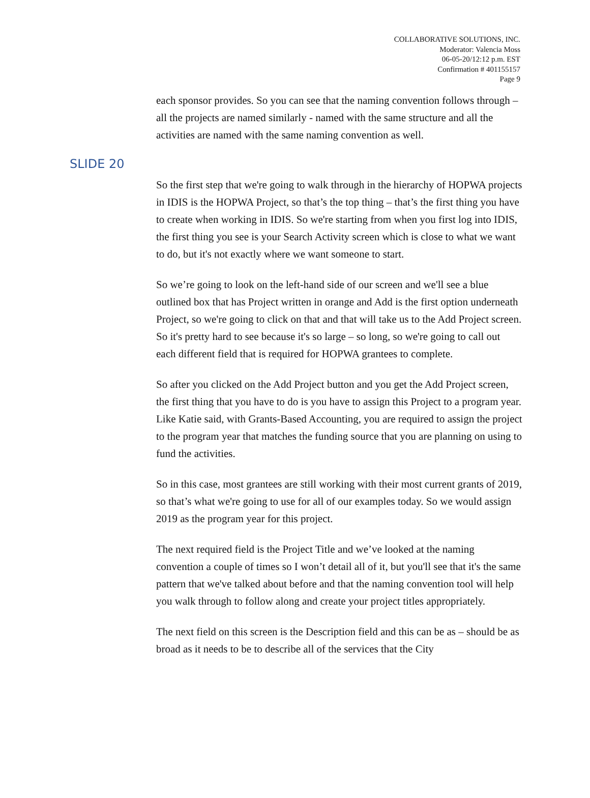COLLABORATIVE SOLUTIONS, INC.
Moderator: Valencia Moss
06-05-20/12:12 p.m. EST
Confirmation # 401155157
Page 9
each sponsor provides. So you can see that the naming convention follows through – all the projects are named similarly - named with the same structure and all the activities are named with the same naming convention as well.
SLIDE 20
So the first step that we're going to walk through in the hierarchy of HOPWA projects in IDIS is the HOPWA Project, so that’s the top thing – that’s the first thing you have to create when working in IDIS. So we're starting from when you first log into IDIS, the first thing you see is your Search Activity screen which is close to what we want to do, but it's not exactly where we want someone to start.
So we’re going to look on the left-hand side of our screen and we'll see a blue outlined box that has Project written in orange and Add is the first option underneath Project, so we're going to click on that and that will take us to the Add Project screen. So it's pretty hard to see because it's so large – so long, so we're going to call out each different field that is required for HOPWA grantees to complete.
So after you clicked on the Add Project button and you get the Add Project screen, the first thing that you have to do is you have to assign this Project to a program year. Like Katie said, with Grants-Based Accounting, you are required to assign the project to the program year that matches the funding source that you are planning on using to fund the activities.
So in this case, most grantees are still working with their most current grants of 2019, so that’s what we're going to use for all of our examples today. So we would assign 2019 as the program year for this project.
The next required field is the Project Title and we’ve looked at the naming convention a couple of times so I won’t detail all of it, but you'll see that it's the same pattern that we've talked about before and that the naming convention tool will help you walk through to follow along and create your project titles appropriately.
The next field on this screen is the Description field and this can be as – should be as broad as it needs to be to describe all of the services that the City